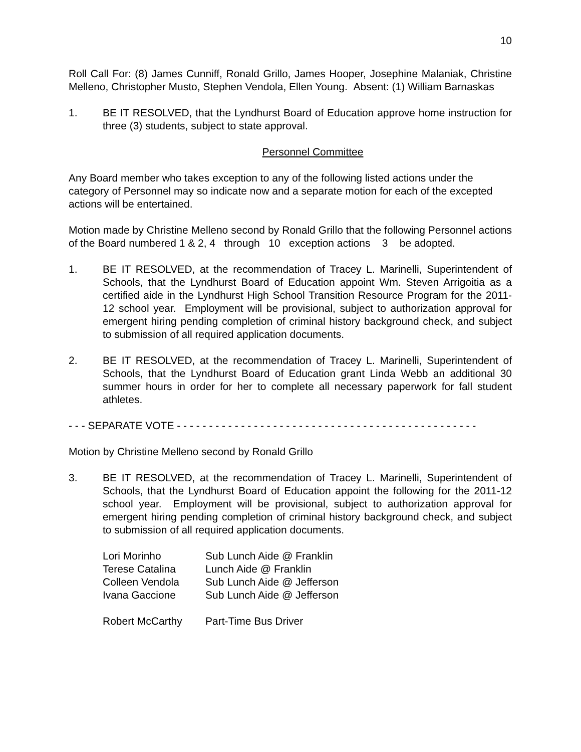10
Roll Call For: (8) James Cunniff, Ronald Grillo, James Hooper, Josephine Malaniak, Christine Melleno, Christopher Musto, Stephen Vendola, Ellen Young. Absent: (1) William Barnaskas
1. BE IT RESOLVED, that the Lyndhurst Board of Education approve home instruction for three (3) students, subject to state approval.
Personnel Committee
Any Board member who takes exception to any of the following listed actions under the category of Personnel may so indicate now and a separate motion for each of the excepted actions will be entertained.
Motion made by Christine Melleno second by Ronald Grillo that the following Personnel actions of the Board numbered 1 & 2, 4 through 10 exception actions 3 be adopted.
1. BE IT RESOLVED, at the recommendation of Tracey L. Marinelli, Superintendent of Schools, that the Lyndhurst Board of Education appoint Wm. Steven Arrigoitia as a certified aide in the Lyndhurst High School Transition Resource Program for the 2011-12 school year. Employment will be provisional, subject to authorization approval for emergent hiring pending completion of criminal history background check, and subject to submission of all required application documents.
2. BE IT RESOLVED, at the recommendation of Tracey L. Marinelli, Superintendent of Schools, that the Lyndhurst Board of Education grant Linda Webb an additional 30 summer hours in order for her to complete all necessary paperwork for fall student athletes.
- - - SEPARATE VOTE - - - - - - - - - - - - - - - - - - - - - - - - - - - - - - - - - - - - - - - - - - - - - - -
Motion by Christine Melleno second by Ronald Grillo
3. BE IT RESOLVED, at the recommendation of Tracey L. Marinelli, Superintendent of Schools, that the Lyndhurst Board of Education appoint the following for the 2011-12 school year. Employment will be provisional, subject to authorization approval for emergent hiring pending completion of criminal history background check, and subject to submission of all required application documents.
| Lori Morinho | Sub Lunch Aide @ Franklin |
| Terese Catalina | Lunch Aide @ Franklin |
| Colleen Vendola | Sub Lunch Aide @ Jefferson |
| Ivana Gaccione | Sub Lunch Aide @ Jefferson |
| Robert McCarthy | Part-Time Bus Driver |